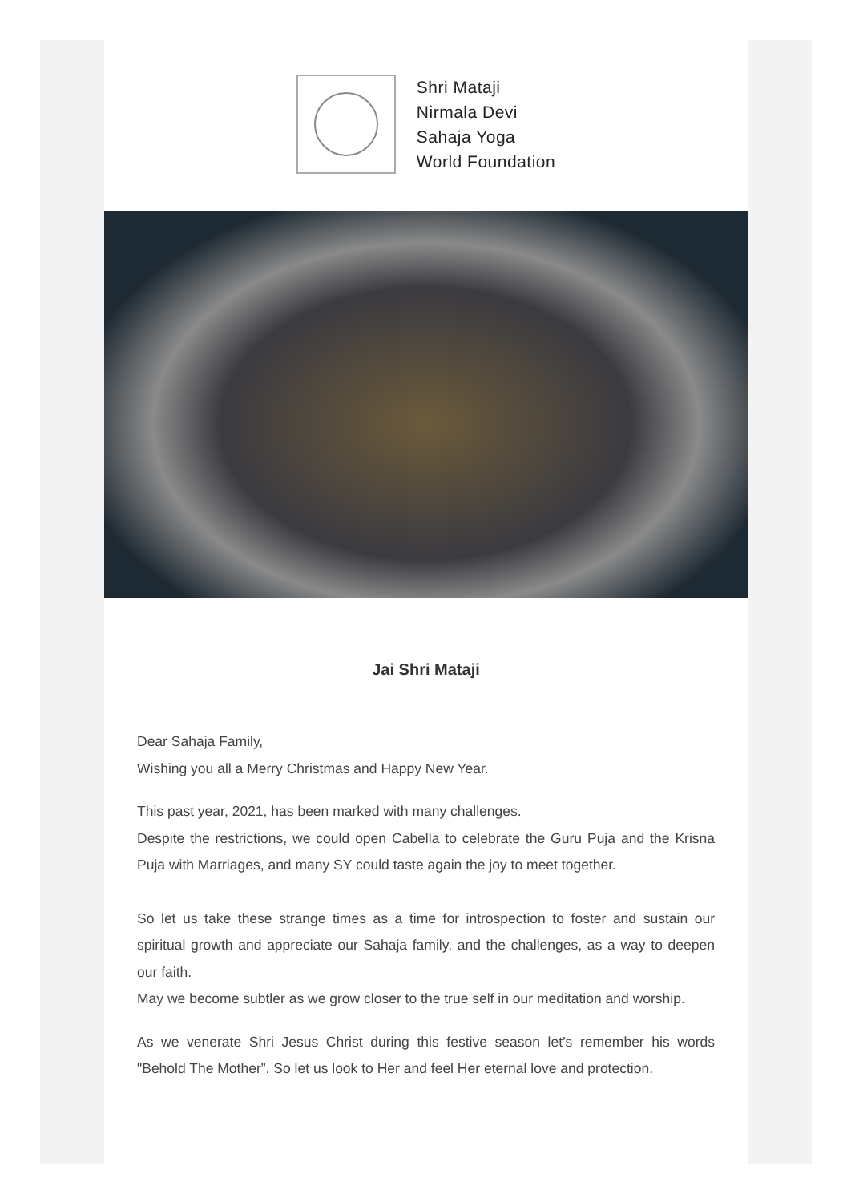Shri Mataji
Nirmala Devi
Sahaja Yoga
World Foundation
Jai Shri Mataji
Dear Sahaja Family,
Wishing you all a Merry Christmas and Happy New Year.
This past year, 2021, has been marked with many challenges.
Despite the restrictions, we could open Cabella to celebrate the Guru Puja and the Krisna Puja with Marriages, and many SY could taste again the joy to meet together.
So let us take these strange times as a time for introspection to foster and sustain our spiritual growth and appreciate our Sahaja family, and the challenges, as a way to deepen our faith.
May we become subtler as we grow closer to the true self in our meditation and worship.
As we venerate Shri Jesus Christ during this festive season let’s remember his words "Behold The Mother”. So let us look to Her and feel Her eternal love and protection.